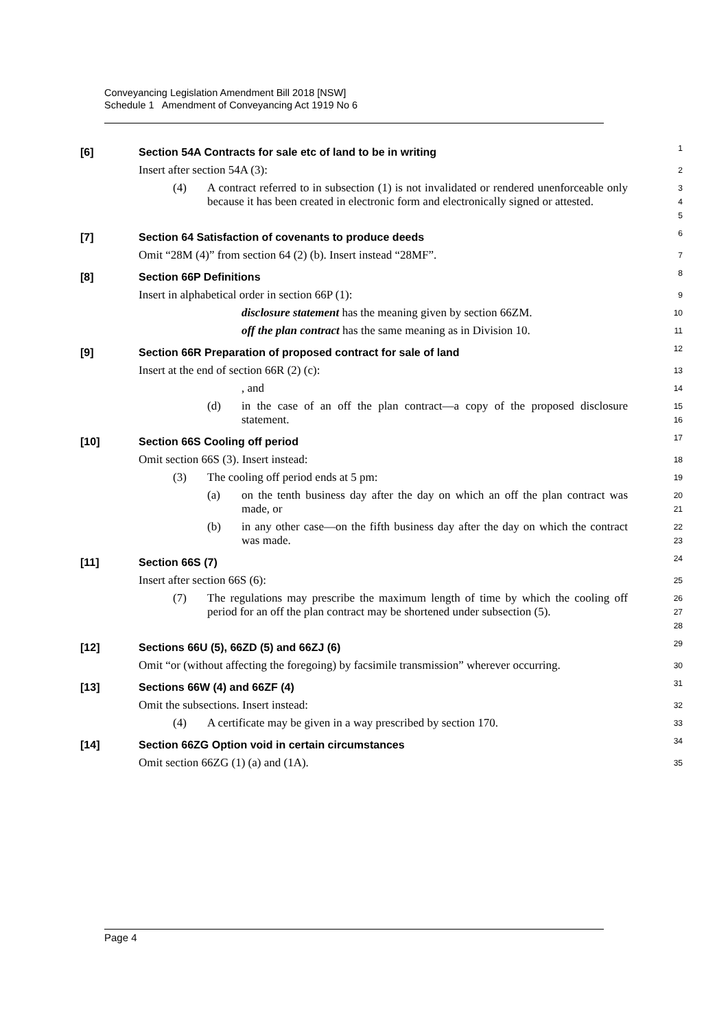Conveyancing Legislation Amendment Bill 2018 [NSW]
Schedule 1 Amendment of Conveyancing Act 1919 No 6
[6] Section 54A Contracts for sale etc of land to be in writing
1
Insert after section 54A (3):
2
(4) A contract referred to in subsection (1) is not invalidated or rendered unenforceable only because it has been created in electronic form and electronically signed or attested.
3
4
5
[7] Section 64 Satisfaction of covenants to produce deeds
6
Omit “28M (4)” from section 64 (2) (b). Insert instead “28MF”.
7
[8] Section 66P Definitions
8
Insert in alphabetical order in section 66P (1):
9
disclosure statement has the meaning given by section 66ZM.
10
off the plan contract has the same meaning as in Division 10.
11
[9] Section 66R Preparation of proposed contract for sale of land
12
Insert at the end of section 66R (2) (c):
13
, and
14
(d) in the case of an off the plan contract—a copy of the proposed disclosure statement.
15
16
[10] Section 66S Cooling off period
17
Omit section 66S (3). Insert instead:
18
(3) The cooling off period ends at 5 pm:
19
(a) on the tenth business day after the day on which an off the plan contract was made, or
20
21
(b) in any other case—on the fifth business day after the day on which the contract was made.
22
23
[11] Section 66S (7)
24
Insert after section 66S (6):
25
(7) The regulations may prescribe the maximum length of time by which the cooling off period for an off the plan contract may be shortened under subsection (5).
26
27
28
[12] Sections 66U (5), 66ZD (5) and 66ZJ (6)
29
Omit “or (without affecting the foregoing) by facsimile transmission” wherever occurring.
30
[13] Sections 66W (4) and 66ZF (4)
31
Omit the subsections. Insert instead:
32
(4) A certificate may be given in a way prescribed by section 170.
33
[14] Section 66ZG Option void in certain circumstances
34
Omit section 66ZG (1) (a) and (1A).
35
Page 4